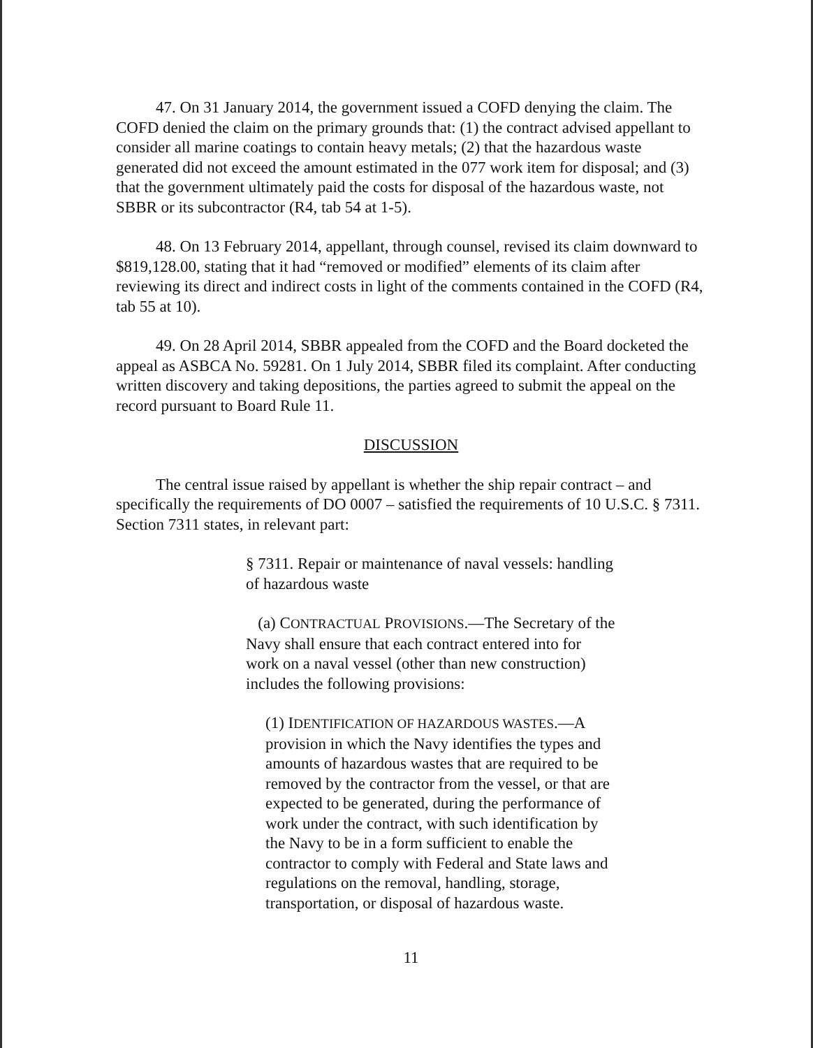47. On 31 January 2014, the government issued a COFD denying the claim. The COFD denied the claim on the primary grounds that: (1) the contract advised appellant to consider all marine coatings to contain heavy metals; (2) that the hazardous waste generated did not exceed the amount estimated in the 077 work item for disposal; and (3) that the government ultimately paid the costs for disposal of the hazardous waste, not SBBR or its subcontractor (R4, tab 54 at 1-5).
48. On 13 February 2014, appellant, through counsel, revised its claim downward to $819,128.00, stating that it had “removed or modified” elements of its claim after reviewing its direct and indirect costs in light of the comments contained in the COFD (R4, tab 55 at 10).
49. On 28 April 2014, SBBR appealed from the COFD and the Board docketed the appeal as ASBCA No. 59281. On 1 July 2014, SBBR filed its complaint. After conducting written discovery and taking depositions, the parties agreed to submit the appeal on the record pursuant to Board Rule 11.
DISCUSSION
The central issue raised by appellant is whether the ship repair contract – and specifically the requirements of DO 0007 – satisfied the requirements of 10 U.S.C. § 7311. Section 7311 states, in relevant part:
§ 7311. Repair or maintenance of naval vessels: handling of hazardous waste
(a) CONTRACTUAL PROVISIONS.—The Secretary of the Navy shall ensure that each contract entered into for work on a naval vessel (other than new construction) includes the following provisions:
(1) IDENTIFICATION OF HAZARDOUS WASTES.—A provision in which the Navy identifies the types and amounts of hazardous wastes that are required to be removed by the contractor from the vessel, or that are expected to be generated, during the performance of work under the contract, with such identification by the Navy to be in a form sufficient to enable the contractor to comply with Federal and State laws and regulations on the removal, handling, storage, transportation, or disposal of hazardous waste.
11